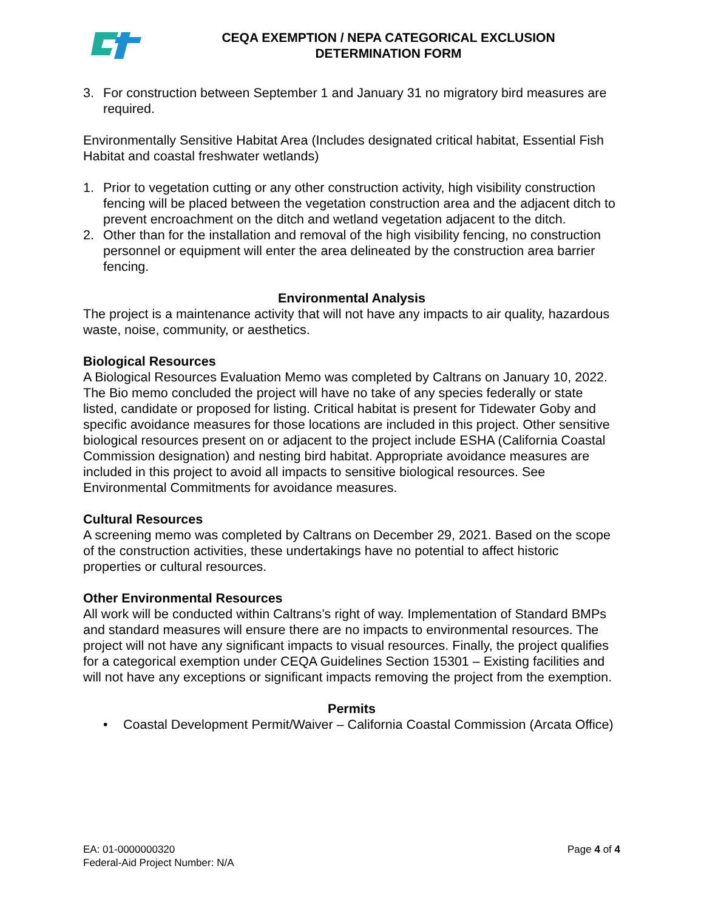CEQA EXEMPTION / NEPA CATEGORICAL EXCLUSION
DETERMINATION FORM
3. For construction between September 1 and January 31 no migratory bird measures are required.
Environmentally Sensitive Habitat Area (Includes designated critical habitat, Essential Fish Habitat and coastal freshwater wetlands)
1. Prior to vegetation cutting or any other construction activity, high visibility construction fencing will be placed between the vegetation construction area and the adjacent ditch to prevent encroachment on the ditch and wetland vegetation adjacent to the ditch.
2. Other than for the installation and removal of the high visibility fencing, no construction personnel or equipment will enter the area delineated by the construction area barrier fencing.
Environmental Analysis
The project is a maintenance activity that will not have any impacts to air quality, hazardous waste, noise, community, or aesthetics.
Biological Resources
A Biological Resources Evaluation Memo was completed by Caltrans on January 10, 2022. The Bio memo concluded the project will have no take of any species federally or state listed, candidate or proposed for listing. Critical habitat is present for Tidewater Goby and specific avoidance measures for those locations are included in this project. Other sensitive biological resources present on or adjacent to the project include ESHA (California Coastal Commission designation) and nesting bird habitat. Appropriate avoidance measures are included in this project to avoid all impacts to sensitive biological resources. See Environmental Commitments for avoidance measures.
Cultural Resources
A screening memo was completed by Caltrans on December 29, 2021. Based on the scope of the construction activities, these undertakings have no potential to affect historic properties or cultural resources.
Other Environmental Resources
All work will be conducted within Caltrans’s right of way. Implementation of Standard BMPs and standard measures will ensure there are no impacts to environmental resources. The project will not have any significant impacts to visual resources. Finally, the project qualifies for a categorical exemption under CEQA Guidelines Section 15301 – Existing facilities and will not have any exceptions or significant impacts removing the project from the exemption.
Permits
• Coastal Development Permit/Waiver – California Coastal Commission (Arcata Office)
EA: 01-0000000320
Federal-Aid Project Number: N/A
Page 4 of 4